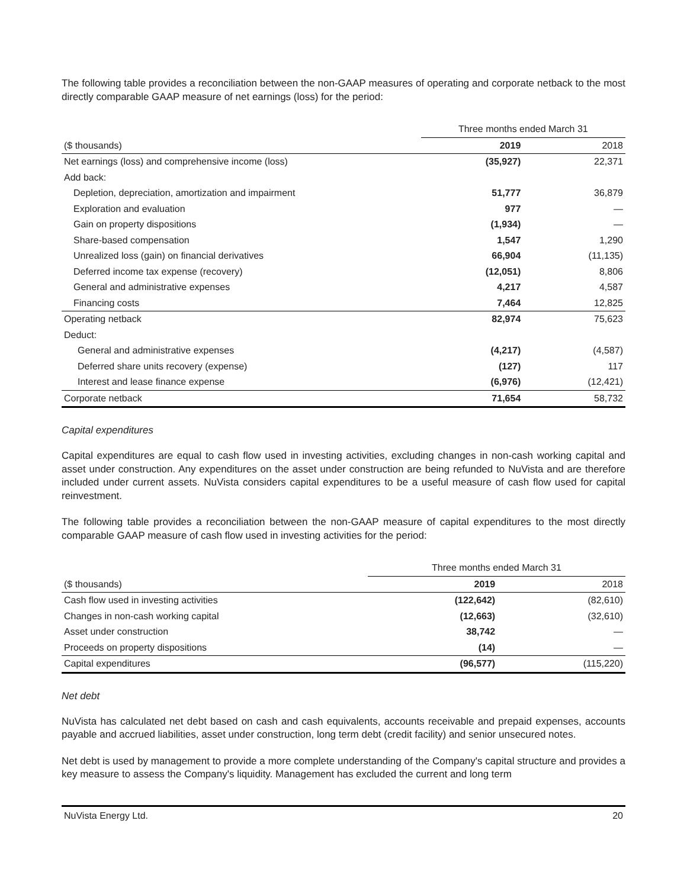The following table provides a reconciliation between the non-GAAP measures of operating and corporate netback to the most directly comparable GAAP measure of net earnings (loss) for the period:
| | Three months ended March 31 | |
| ($ thousands) | 2019 | 2018 |
| Net earnings (loss) and comprehensive income (loss) | (35,927) | 22,371 |
| Add back: | | |
| Depletion, depreciation, amortization and impairment | 51,777 | 36,879 |
| Exploration and evaluation | 977 | — |
| Gain on property dispositions | (1,934) | — |
| Share-based compensation | 1,547 | 1,290 |
| Unrealized loss (gain) on financial derivatives | 66,904 | (11,135) |
| Deferred income tax expense (recovery) | (12,051) | 8,806 |
| General and administrative expenses | 4,217 | 4,587 |
| Financing costs | 7,464 | 12,825 |
| Operating netback | 82,974 | 75,623 |
| Deduct: | | |
| General and administrative expenses | (4,217) | (4,587) |
| Deferred share units recovery (expense) | (127) | 117 |
| Interest and lease finance expense | (6,976) | (12,421) |
| Corporate netback | 71,654 | 58,732 |
Capital expenditures
Capital expenditures are equal to cash flow used in investing activities, excluding changes in non-cash working capital and asset under construction. Any expenditures on the asset under construction are being refunded to NuVista and are therefore included under current assets. NuVista considers capital expenditures to be a useful measure of cash flow used for capital reinvestment.
The following table provides a reconciliation between the non-GAAP measure of capital expenditures to the most directly comparable GAAP measure of cash flow used in investing activities for the period:
| | Three months ended March 31 | |
| ($ thousands) | 2019 | 2018 |
| Cash flow used in investing activities | (122,642) | (82,610) |
| Changes in non-cash working capital | (12,663) | (32,610) |
| Asset under construction | 38,742 | — |
| Proceeds on property dispositions | (14) | — |
| Capital expenditures | (96,577) | (115,220) |
Net debt
NuVista has calculated net debt based on cash and cash equivalents, accounts receivable and prepaid expenses, accounts payable and accrued liabilities, asset under construction, long term debt (credit facility) and senior unsecured notes.
Net debt is used by management to provide a more complete understanding of the Company's capital structure and provides a key measure to assess the Company's liquidity. Management has excluded the current and long term
NuVista Energy Ltd. 20